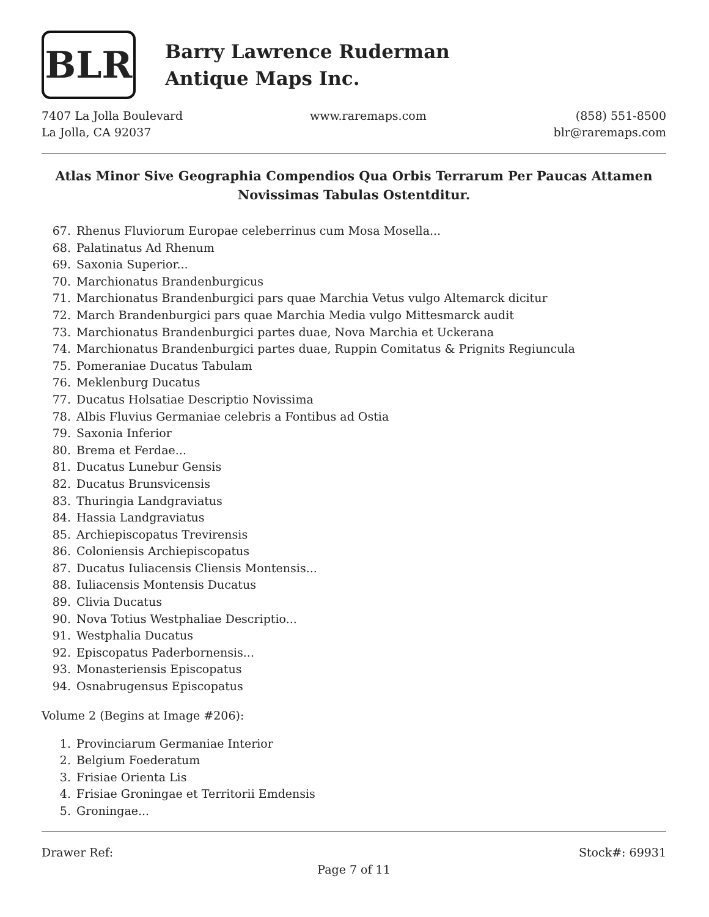BLR
Barry Lawrence Ruderman
Antique Maps Inc.
7407 La Jolla Boulevard
La Jolla, CA 92037
www.raremaps.com (858) 551-8500
blr@raremaps.com
Atlas Minor Sive Geographia Compendios Qua Orbis Terrarum Per Paucas Attamen Novissimas Tabulas Ostentditur.
67. Rhenus Fluviorum Europae celeberrinus cum Mosa Mosella...
68. Palatinatus Ad Rhenum
69. Saxonia Superior...
70. Marchionatus Brandenburgicus
71. Marchionatus Brandenburgici pars quae Marchia Vetus vulgo Altemarck dicitur
72. March Brandenburgici pars quae Marchia Media vulgo Mittesmarck audit
73. Marchionatus Brandenburgici partes duae, Nova Marchia et Uckerana
74. Marchionatus Brandenburgici partes duae, Ruppin Comitatus & Prignits Regiuncula
75. Pomeraniae Ducatus Tabulam
76. Meklenburg Ducatus
77. Ducatus Holsatiae Descriptio Novissima
78. Albis Fluvius Germaniae celebris a Fontibus ad Ostia
79. Saxonia Inferior
80. Brema et Ferdae...
81. Ducatus Lunebur Gensis
82. Ducatus Brunsvicensis
83. Thuringia Landgraviatus
84. Hassia Landgraviatus
85. Archiepiscopatus Trevirensis
86. Coloniensis Archiepiscopatus
87. Ducatus Iuliacensis Cliensis Montensis...
88. Iuliacensis Montensis Ducatus
89. Clivia Ducatus
90. Nova Totius Westphaliae Descriptio...
91. Westphalia Ducatus
92. Episcopatus Paderbornensis...
93. Monasteriensis Episcopatus
94. Osnabrugensus Episcopatus
Volume 2 (Begins at Image #206):
1. Provinciarum Germaniae Interior
2. Belgium Foederatum
3. Frisiae Orienta Lis
4. Frisiae Groningae et Territorii Emdensis
5. Groningae...
Drawer Ref: Stock#: 69931
Page 7 of 11